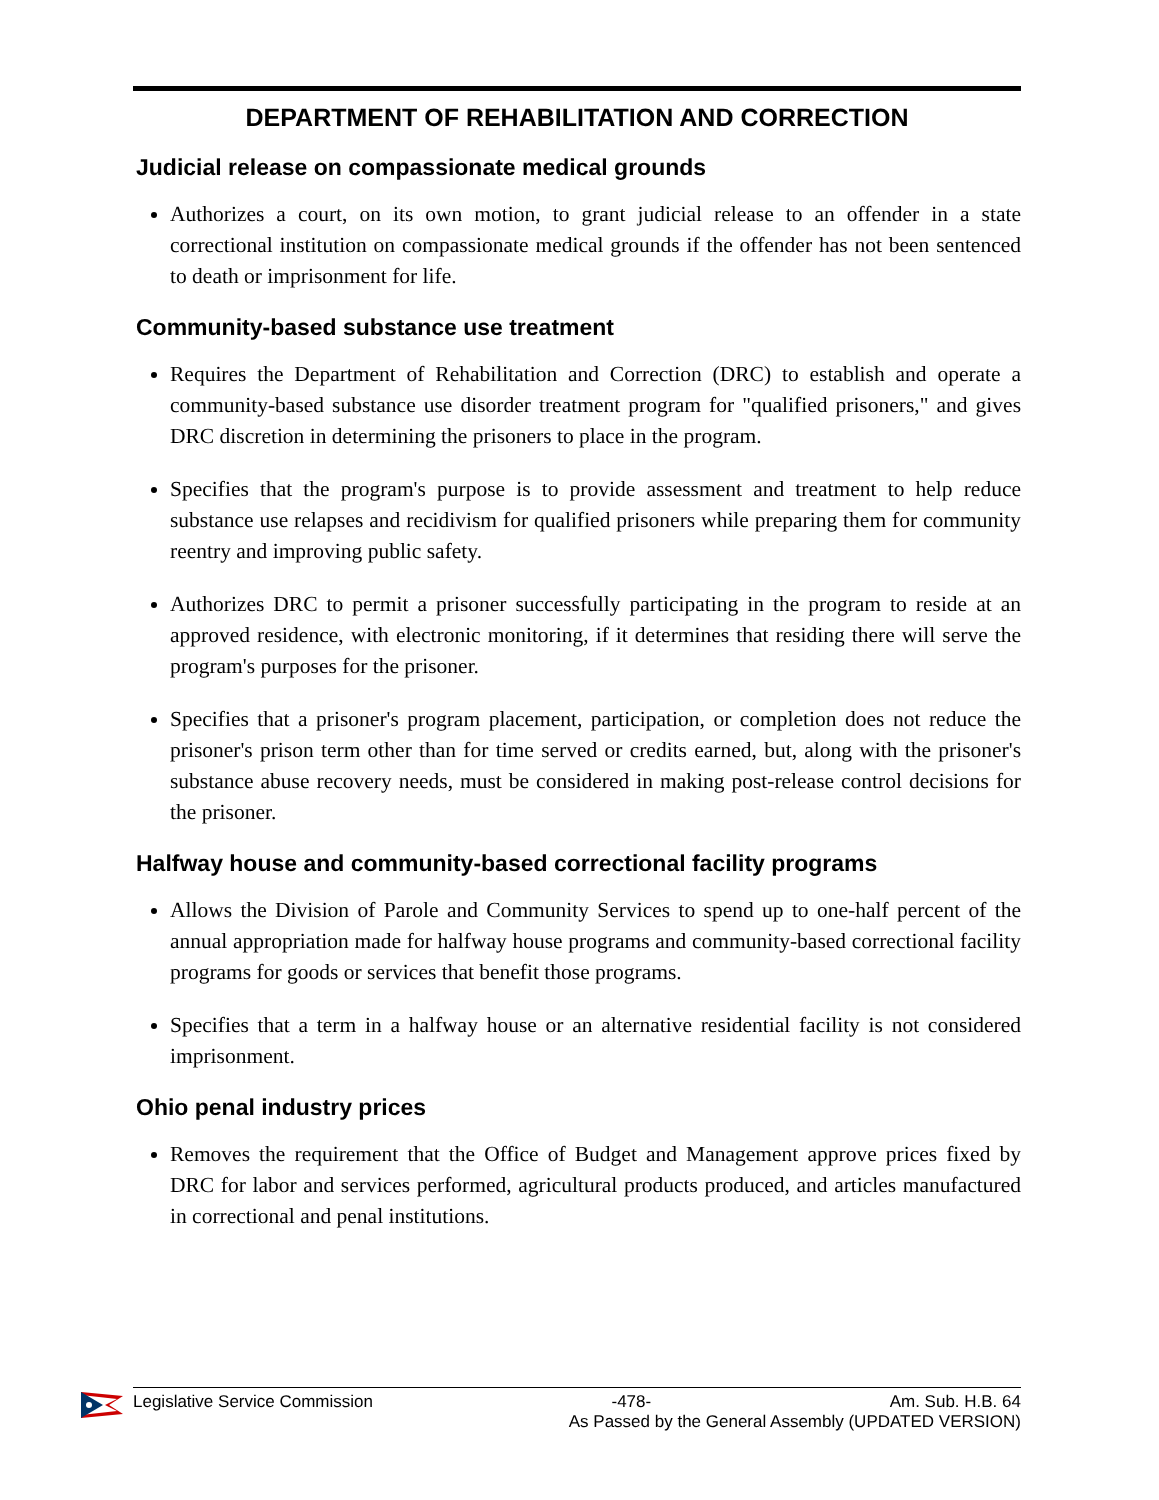DEPARTMENT OF REHABILITATION AND CORRECTION
Judicial release on compassionate medical grounds
Authorizes a court, on its own motion, to grant judicial release to an offender in a state correctional institution on compassionate medical grounds if the offender has not been sentenced to death or imprisonment for life.
Community-based substance use treatment
Requires the Department of Rehabilitation and Correction (DRC) to establish and operate a community-based substance use disorder treatment program for "qualified prisoners," and gives DRC discretion in determining the prisoners to place in the program.
Specifies that the program's purpose is to provide assessment and treatment to help reduce substance use relapses and recidivism for qualified prisoners while preparing them for community reentry and improving public safety.
Authorizes DRC to permit a prisoner successfully participating in the program to reside at an approved residence, with electronic monitoring, if it determines that residing there will serve the program's purposes for the prisoner.
Specifies that a prisoner's program placement, participation, or completion does not reduce the prisoner's prison term other than for time served or credits earned, but, along with the prisoner's substance abuse recovery needs, must be considered in making post-release control decisions for the prisoner.
Halfway house and community-based correctional facility programs
Allows the Division of Parole and Community Services to spend up to one-half percent of the annual appropriation made for halfway house programs and community-based correctional facility programs for goods or services that benefit those programs.
Specifies that a term in a halfway house or an alternative residential facility is not considered imprisonment.
Ohio penal industry prices
Removes the requirement that the Office of Budget and Management approve prices fixed by DRC for labor and services performed, agricultural products produced, and articles manufactured in correctional and penal institutions.
Legislative Service Commission -478- Am. Sub. H.B. 64
As Passed by the General Assembly (UPDATED VERSION)